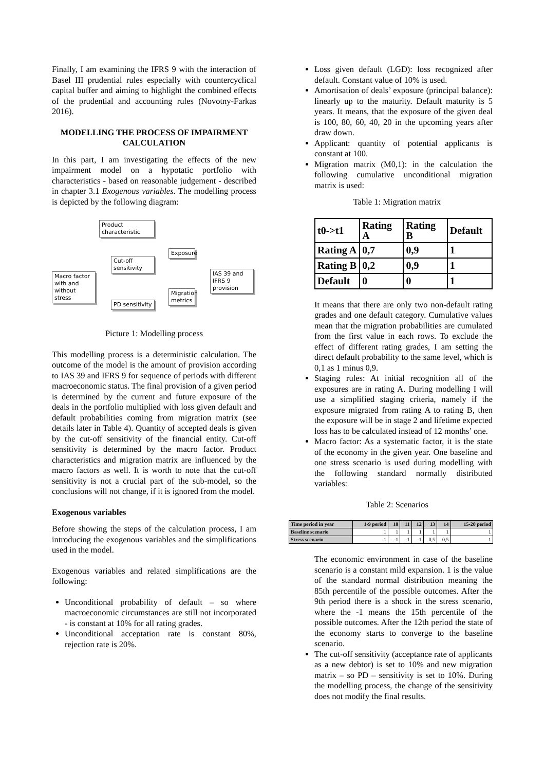Finally, I am examining the IFRS 9 with the interaction of Basel III prudential rules especially with countercyclical capital buffer and aiming to highlight the combined effects of the prudential and accounting rules (Novotny-Farkas 2016).
MODELLING THE PROCESS OF IMPAIRMENT CALCULATION
In this part, I am investigating the effects of the new impairment model on a hypotatic portfolio with characteristics - based on reasonable judgement - described in chapter 3.1 Exogenous variables. The modelling process is depicted by the following diagram:
Product characteristic
Cut-off sensitivity
Macro factor with and without stress
Exposure
IAS 39 and IFRS 9 provision
Migration metrics
PD sensitivity
Picture 1: Modelling process
This modelling process is a deterministic calculation. The outcome of the model is the amount of provision according to IAS 39 and IFRS 9 for sequence of periods with different macroeconomic status. The final provision of a given period is determined by the current and future exposure of the deals in the portfolio multiplied with loss given default and default probabilities coming from migration matrix (see details later in Table 4). Quantity of accepted deals is given by the cut-off sensitivity of the financial entity. Cut-off sensitivity is determined by the macro factor. Product characteristics and migration matrix are influenced by the macro factors as well. It is worth to note that the cut-off sensitivity is not a crucial part of the sub-model, so the conclusions will not change, if it is ignored from the model.
Exogenous variables
Before showing the steps of the calculation process, I am introducing the exogenous variables and the simplifications used in the model.
Exogenous variables and related simplifications are the following:
Unconditional probability of default – so where macroeconomic circumstances are still not incorporated - is constant at 10% for all rating grades.
Unconditional acceptation rate is constant 80%, rejection rate is 20%.
Loss given default (LGD): loss recognized after default. Constant value of 10% is used.
Amortisation of deals’ exposure (principal balance): linearly up to the maturity. Default maturity is 5 years. It means, that the exposure of the given deal is 100, 80, 60, 40, 20 in the upcoming years after draw down.
Applicant: quantity of potential applicants is constant at 100.
Migration matrix (M0,1): in the calculation the following cumulative unconditional migration matrix is used:
Table 1: Migration matrix
| t0->t1 | Rating A | Rating B | Default |
| Rating A | 0,7 | 0,9 | 1 |
| Rating B | 0,2 | 0,9 | 1 |
| Default | 0 | 0 | 1 |
It means that there are only two non-default rating grades and one default category. Cumulative values mean that the migration probabilities are cumulated from the first value in each rows. To exclude the effect of different rating grades, I am setting the direct default probability to the same level, which is 0,1 as 1 minus 0,9.
Staging rules: At initial recognition all of the exposures are in rating A. During modelling I will use a simplified staging criteria, namely if the exposure migrated from rating A to rating B, then the exposure will be in stage 2 and lifetime expected loss has to be calculated instead of 12 months’ one.
Macro factor: As a systematic factor, it is the state of the economy in the given year. One baseline and one stress scenario is used during modelling with the following standard normally distributed variables:
Table 2: Scenarios
| Time period in year | 1-9 period | 10 | 11 | 12 | 13 | 14 | 15-20 period |
| Baseline scenario | 1 | 1 | 1 | 1 | 1 | 1 | 1 |
| Stress scenario | 1 | -1 | -1 | -1 | 0,5 | 0,5 | 1 |
The economic environment in case of the baseline scenario is a constant mild expansion. 1 is the value of the standard normal distribution meaning the 85th percentile of the possible outcomes. After the 9th period there is a shock in the stress scenario, where the -1 means the 15th percentile of the possible outcomes. After the 12th period the state of the economy starts to converge to the baseline scenario.
The cut-off sensitivity (acceptance rate of applicants as a new debtor) is set to 10% and new migration matrix – so PD – sensitivity is set to 10%. During the modelling process, the change of the sensitivity does not modify the final results.